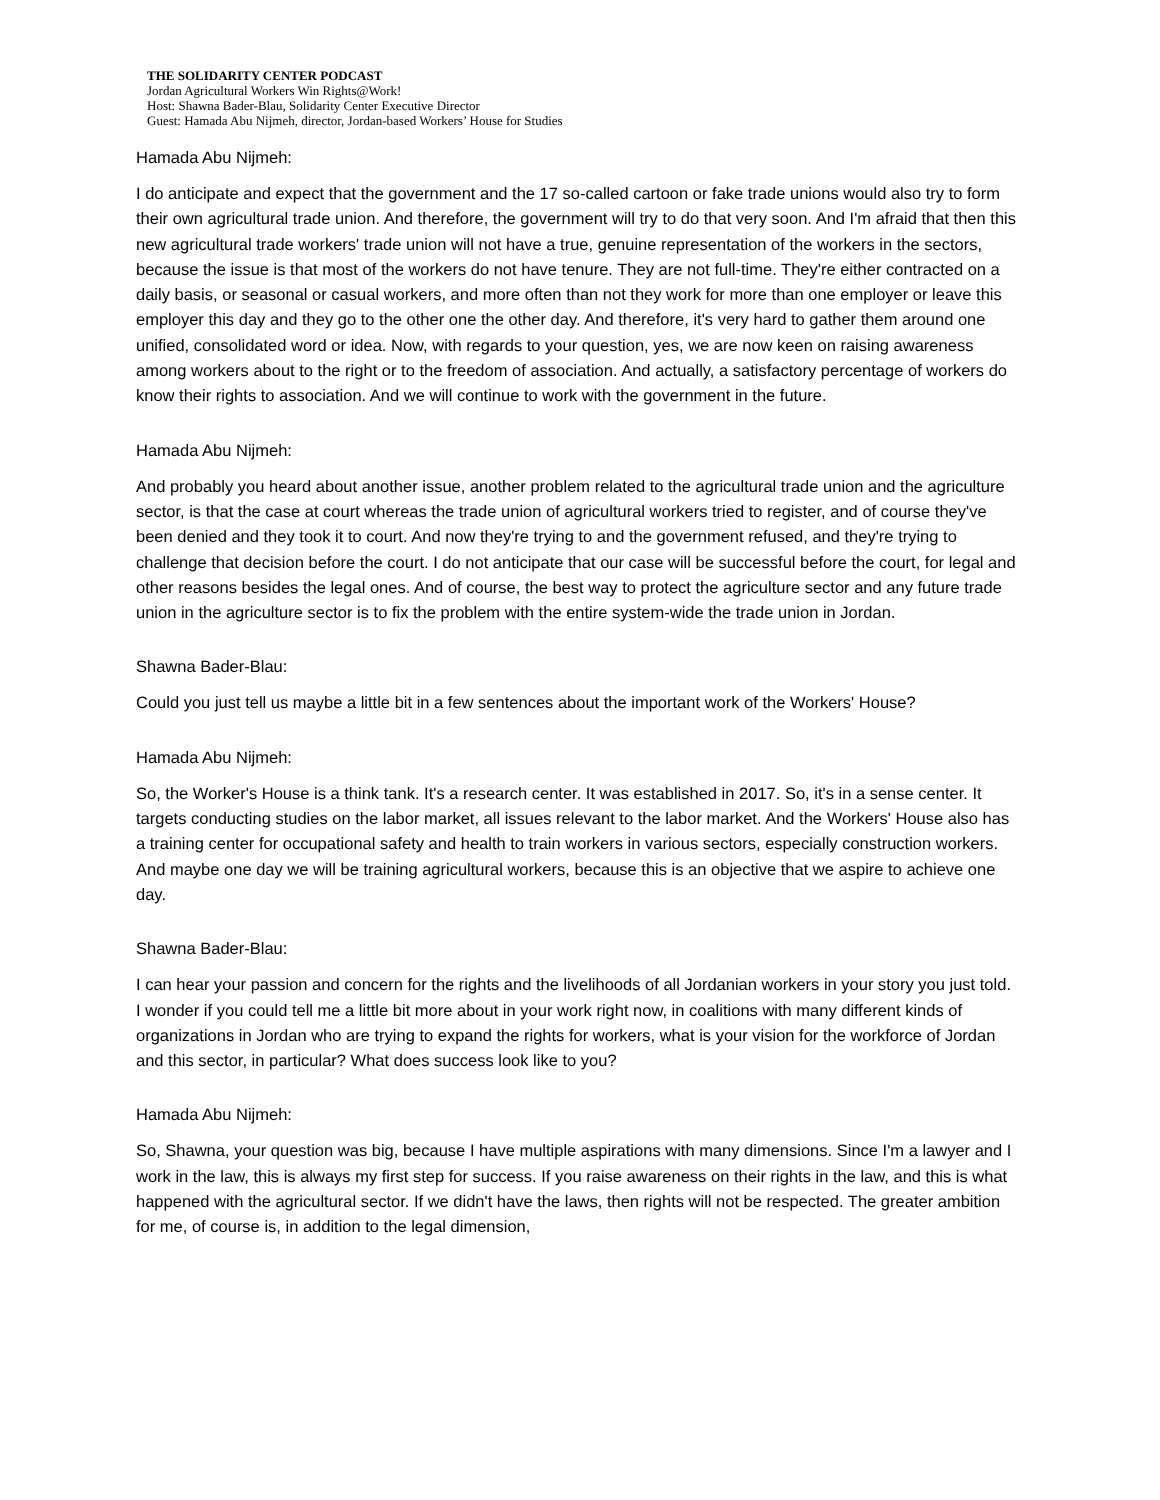THE SOLIDARITY CENTER PODCAST
Jordan Agricultural Workers Win Rights@Work!
Host: Shawna Bader-Blau, Solidarity Center Executive Director
Guest: Hamada Abu Nijmeh, director, Jordan-based Workers’ House for Studies
Hamada Abu Nijmeh:
I do anticipate and expect that the government and the 17 so-called cartoon or fake trade unions would also try to form their own agricultural trade union. And therefore, the government will try to do that very soon. And I'm afraid that then this new agricultural trade workers' trade union will not have a true, genuine representation of the workers in the sectors, because the issue is that most of the workers do not have tenure. They are not full-time. They're either contracted on a daily basis, or seasonal or casual workers, and more often than not they work for more than one employer or leave this employer this day and they go to the other one the other day. And therefore, it's very hard to gather them around one unified, consolidated word or idea. Now, with regards to your question, yes, we are now keen on raising awareness among workers about to the right or to the freedom of association. And actually, a satisfactory percentage of workers do know their rights to association. And we will continue to work with the government in the future.
Hamada Abu Nijmeh:
And probably you heard about another issue, another problem related to the agricultural trade union and the agriculture sector, is that the case at court whereas the trade union of agricultural workers tried to register, and of course they've been denied and they took it to court. And now they're trying to and the government refused, and they're trying to challenge that decision before the court. I do not anticipate that our case will be successful before the court, for legal and other reasons besides the legal ones. And of course, the best way to protect the agriculture sector and any future trade union in the agriculture sector is to fix the problem with the entire system-wide the trade union in Jordan.
Shawna Bader-Blau:
Could you just tell us maybe a little bit in a few sentences about the important work of the Workers' House?
Hamada Abu Nijmeh:
So, the Worker's House is a think tank. It's a research center. It was established in 2017. So, it's in a sense center. It targets conducting studies on the labor market, all issues relevant to the labor market. And the Workers' House also has a training center for occupational safety and health to train workers in various sectors, especially construction workers. And maybe one day we will be training agricultural workers, because this is an objective that we aspire to achieve one day.
Shawna Bader-Blau:
I can hear your passion and concern for the rights and the livelihoods of all Jordanian workers in your story you just told. I wonder if you could tell me a little bit more about in your work right now, in coalitions with many different kinds of organizations in Jordan who are trying to expand the rights for workers, what is your vision for the workforce of Jordan and this sector, in particular? What does success look like to you?
Hamada Abu Nijmeh:
So, Shawna, your question was big, because I have multiple aspirations with many dimensions. Since I'm a lawyer and I work in the law, this is always my first step for success. If you raise awareness on their rights in the law, and this is what happened with the agricultural sector. If we didn't have the laws, then rights will not be respected. The greater ambition for me, of course is, in addition to the legal dimension,